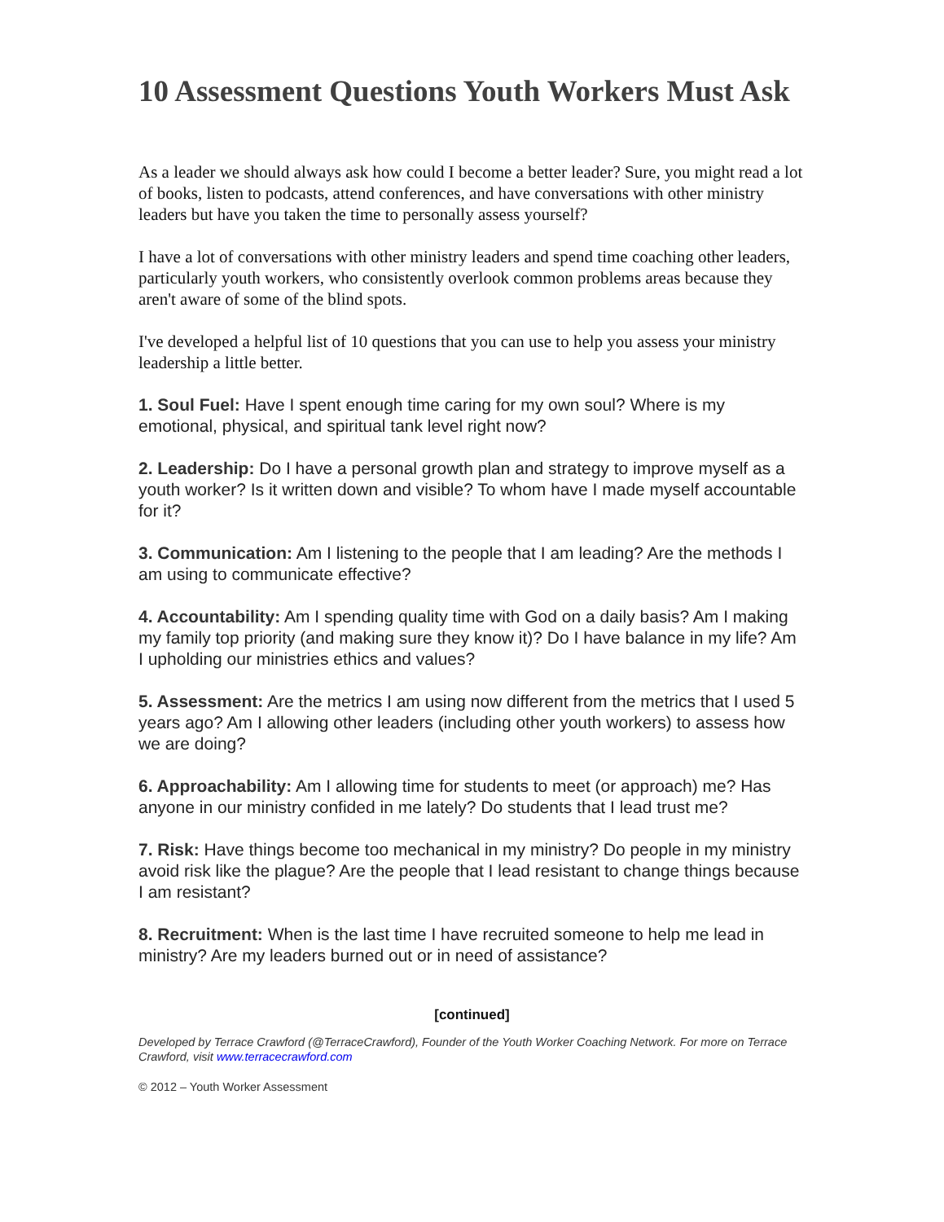10 Assessment Questions Youth Workers Must Ask
As a leader we should always ask how could I become a better leader? Sure, you might read a lot of books, listen to podcasts, attend conferences, and have conversations with other ministry leaders but have you taken the time to personally assess yourself?
I have a lot of conversations with other ministry leaders and spend time coaching other leaders, particularly youth workers, who consistently overlook common problems areas because they aren't aware of some of the blind spots.
I've developed a helpful list of 10 questions that you can use to help you assess your ministry leadership a little better.
1. Soul Fuel: Have I spent enough time caring for my own soul? Where is my emotional, physical, and spiritual tank level right now?
2. Leadership: Do I have a personal growth plan and strategy to improve myself as a youth worker? Is it written down and visible? To whom have I made myself accountable for it?
3. Communication: Am I listening to the people that I am leading? Are the methods I am using to communicate effective?
4. Accountability: Am I spending quality time with God on a daily basis? Am I making my family top priority (and making sure they know it)? Do I have balance in my life? Am I upholding our ministries ethics and values?
5. Assessment: Are the metrics I am using now different from the metrics that I used 5 years ago? Am I allowing other leaders (including other youth workers) to assess how we are doing?
6. Approachability: Am I allowing time for students to meet (or approach) me? Has anyone in our ministry confided in me lately? Do students that I lead trust me?
7. Risk: Have things become too mechanical in my ministry? Do people in my ministry avoid risk like the plague? Are the people that I lead resistant to change things because I am resistant?
8. Recruitment: When is the last time I have recruited someone to help me lead in ministry? Are my leaders burned out or in need of assistance?
[continued]
Developed by Terrace Crawford (@TerraceCrawford), Founder of the Youth Worker Coaching Network. For more on Terrace Crawford, visit www.terracecrawford.com
© 2012 – Youth Worker Assessment